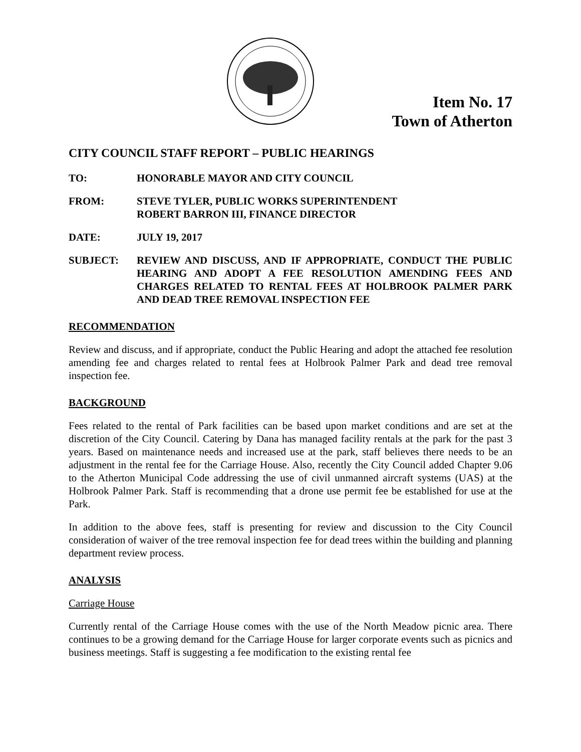Item No. 17
Town of Atherton
CITY COUNCIL STAFF REPORT – PUBLIC HEARINGS
TO: HONORABLE MAYOR AND CITY COUNCIL
FROM: STEVE TYLER, PUBLIC WORKS SUPERINTENDENT
ROBERT BARRON III, FINANCE DIRECTOR
DATE: JULY 19, 2017
SUBJECT: REVIEW AND DISCUSS, AND IF APPROPRIATE, CONDUCT THE PUBLIC HEARING AND ADOPT A FEE RESOLUTION AMENDING FEES AND CHARGES RELATED TO RENTAL FEES AT HOLBROOK PALMER PARK AND DEAD TREE REMOVAL INSPECTION FEE
RECOMMENDATION
Review and discuss, and if appropriate, conduct the Public Hearing and adopt the attached fee resolution amending fee and charges related to rental fees at Holbrook Palmer Park and dead tree removal inspection fee.
BACKGROUND
Fees related to the rental of Park facilities can be based upon market conditions and are set at the discretion of the City Council. Catering by Dana has managed facility rentals at the park for the past 3 years. Based on maintenance needs and increased use at the park, staff believes there needs to be an adjustment in the rental fee for the Carriage House. Also, recently the City Council added Chapter 9.06 to the Atherton Municipal Code addressing the use of civil unmanned aircraft systems (UAS) at the Holbrook Palmer Park. Staff is recommending that a drone use permit fee be established for use at the Park.
In addition to the above fees, staff is presenting for review and discussion to the City Council consideration of waiver of the tree removal inspection fee for dead trees within the building and planning department review process.
ANALYSIS
Carriage House
Currently rental of the Carriage House comes with the use of the North Meadow picnic area. There continues to be a growing demand for the Carriage House for larger corporate events such as picnics and business meetings. Staff is suggesting a fee modification to the existing rental fee